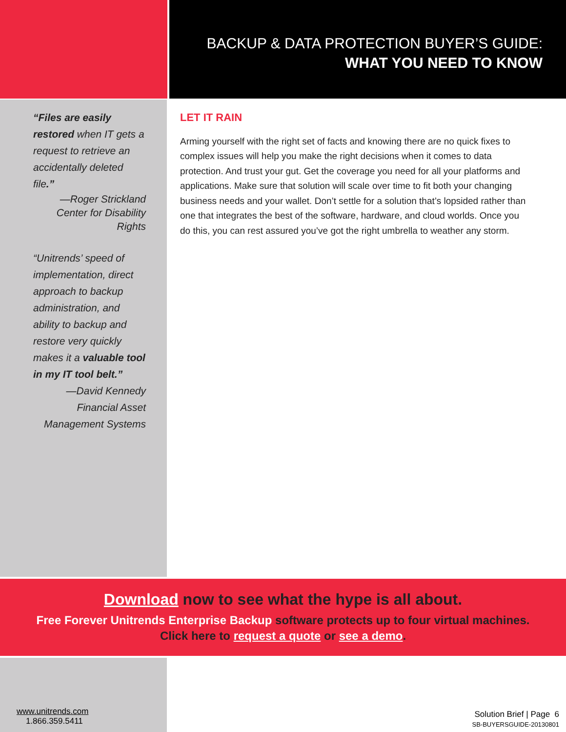BACKUP & DATA PROTECTION BUYER’S GUIDE:
WHAT YOU NEED TO KNOW
“Files are easily restored when IT gets a request to retrieve an accidentally deleted file.”
—Roger Strickland
Center for Disability
Rights
“Unitrends’ speed of implementation, direct approach to backup administration, and ability to backup and restore very quickly makes it a valuable tool in my IT tool belt.”
—David Kennedy
Financial Asset
Management Systems
LET IT RAIN
Arming yourself with the right set of facts and knowing there are no quick fixes to complex issues will help you make the right decisions when it comes to data protection. And trust your gut. Get the coverage you need for all your platforms and applications. Make sure that solution will scale over time to fit both your changing business needs and your wallet. Don’t settle for a solution that’s lopsided rather than one that integrates the best of the software, hardware, and cloud worlds. Once you do this, you can rest assured you’ve got the right umbrella to weather any storm.
Download now to see what the hype is all about.
Free Forever Unitrends Enterprise Backup software protects up to four virtual machines.
Click here to request a quote or see a demo.
www.unitrends.com
1.866.359.5411
Solution Brief | Page 6
SB-BUYERSGUIDE-20130801